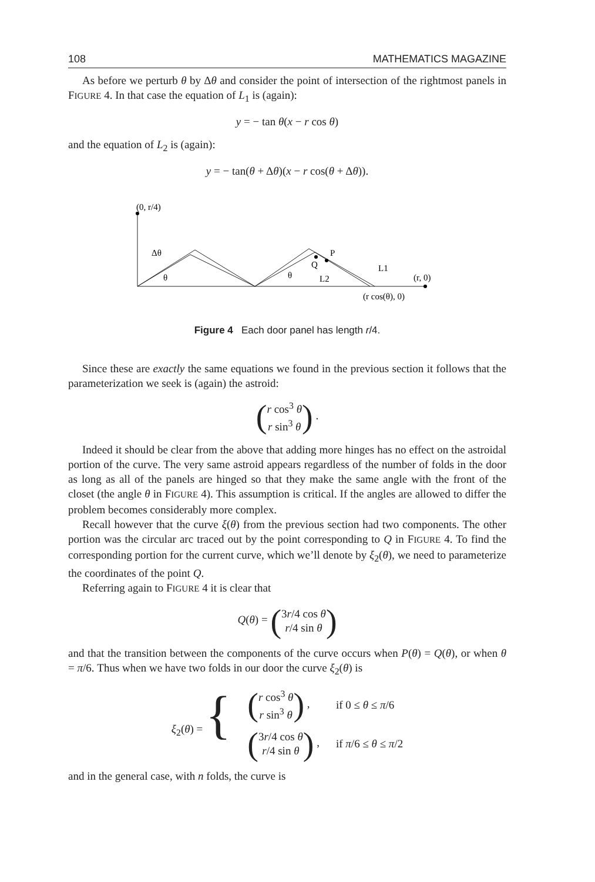108 MATHEMATICS MAGAZINE
As before we perturb θ by Δθ and consider the point of intersection of the rightmost panels in FIGURE 4. In that case the equation of L<sub>1</sub> is (again):
y = − tan θ(x − r cos θ)
and the equation of L<sub>2</sub> is (again):
y = − tan(θ + Δθ)(x − r cos(θ + Δθ)).
(0, r/4)
Δθ
θ
θ
P
Q
L1
L2
(r, 0)
(r cos(θ), 0)
Figure 4 Each door panel has length r/4.
Since these are exactly the same equations we found in the previous section it follows that the parameterization we seek is (again) the astroid:
(r cos<sup>3</sup> θ
r sin<sup>3</sup> θ) .
Indeed it should be clear from the above that adding more hinges has no effect on the astroidal portion of the curve. The very same astroid appears regardless of the number of folds in the door as long as all of the panels are hinged so that they make the same angle with the front of the closet (the angle θ in FIGURE 4). This assumption is critical. If the angles are allowed to differ the problem becomes considerably more complex.
Recall however that the curve ξ(θ) from the previous section had two components. The other portion was the circular arc traced out by the point corresponding to Q in FIGURE 4. To find the corresponding portion for the current curve, which we’ll denote by ξ<sub>2</sub>(θ), we need to parameterize the coordinates of the point Q.
Referring again to FIGURE 4 it is clear that
Q(θ) = (3r/4 cos θ
r/4 sin θ)
and that the transition between the components of the curve occurs when P(θ) = Q(θ), or when θ = π/6. Thus when we have two folds in our door the curve ξ<sub>2</sub>(θ) is
| ξ<sub>2</sub>( θ ) = { | ( r cos<sup>3</sup> θ r sin<sup>3</sup> θ ) , | if 0 ≤ θ ≤ π /6 |
| | ( 3 r /4 cos θ r /4 sin θ ) , | if π /6 ≤ θ ≤ π /2 |
and in the general case, with n folds, the curve is